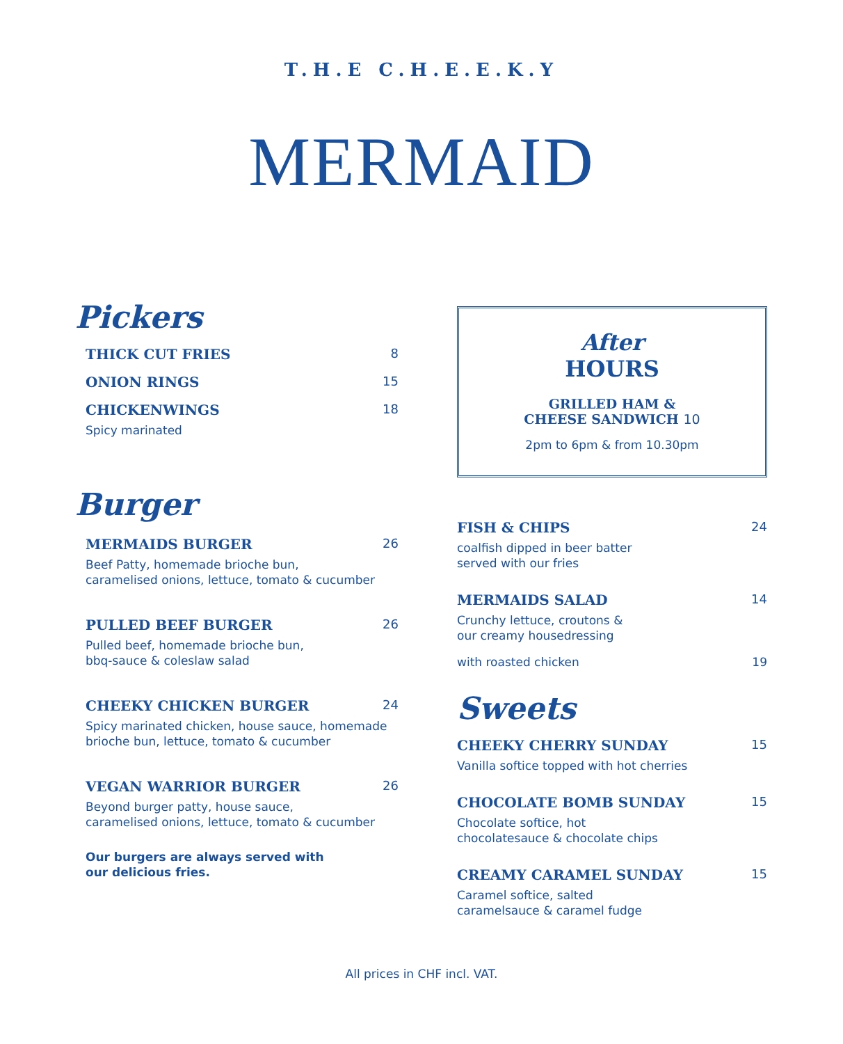T.H.E C.H.E.E.K.Y
MERMAID
Pickers
THICK CUT FRIES 8
ONION RINGS 15
CHICKENWINGS 18
Spicy marinated
Burger
MERMAIDS BURGER 26
Beef Patty, homemade brioche bun,
caramelised onions, lettuce, tomato & cucumber
PULLED BEEF BURGER 26
Pulled beef, homemade brioche bun,
bbq-sauce & coleslaw salad
CHEEKY CHICKEN BURGER 24
Spicy marinated chicken, house sauce, homemade
brioche bun, lettuce, tomato & cucumber
VEGAN WARRIOR BURGER 26
Beyond burger patty, house sauce,
caramelised onions, lettuce, tomato & cucumber
Our burgers are always served with
our delicious fries.
After
HOURS
GRILLED HAM &
CHEESE SANDWICH 10
2pm to 6pm & from 10.30pm
FISH & CHIPS 24
coalfish dipped in beer batter
served with our fries
MERMAIDS SALAD 14
Crunchy lettuce, croutons &
our creamy housedressing
with roasted chicken 19
Sweets
CHEEKY CHERRY SUNDAY 15
Vanilla softice topped with hot cherries
CHOCOLATE BOMB SUNDAY 15
Chocolate softice, hot
chocolatesauce & chocolate chips
CREAMY CARAMEL SUNDAY 15
Caramel softice, salted
caramelsauce & caramel fudge
All prices in CHF incl. VAT.